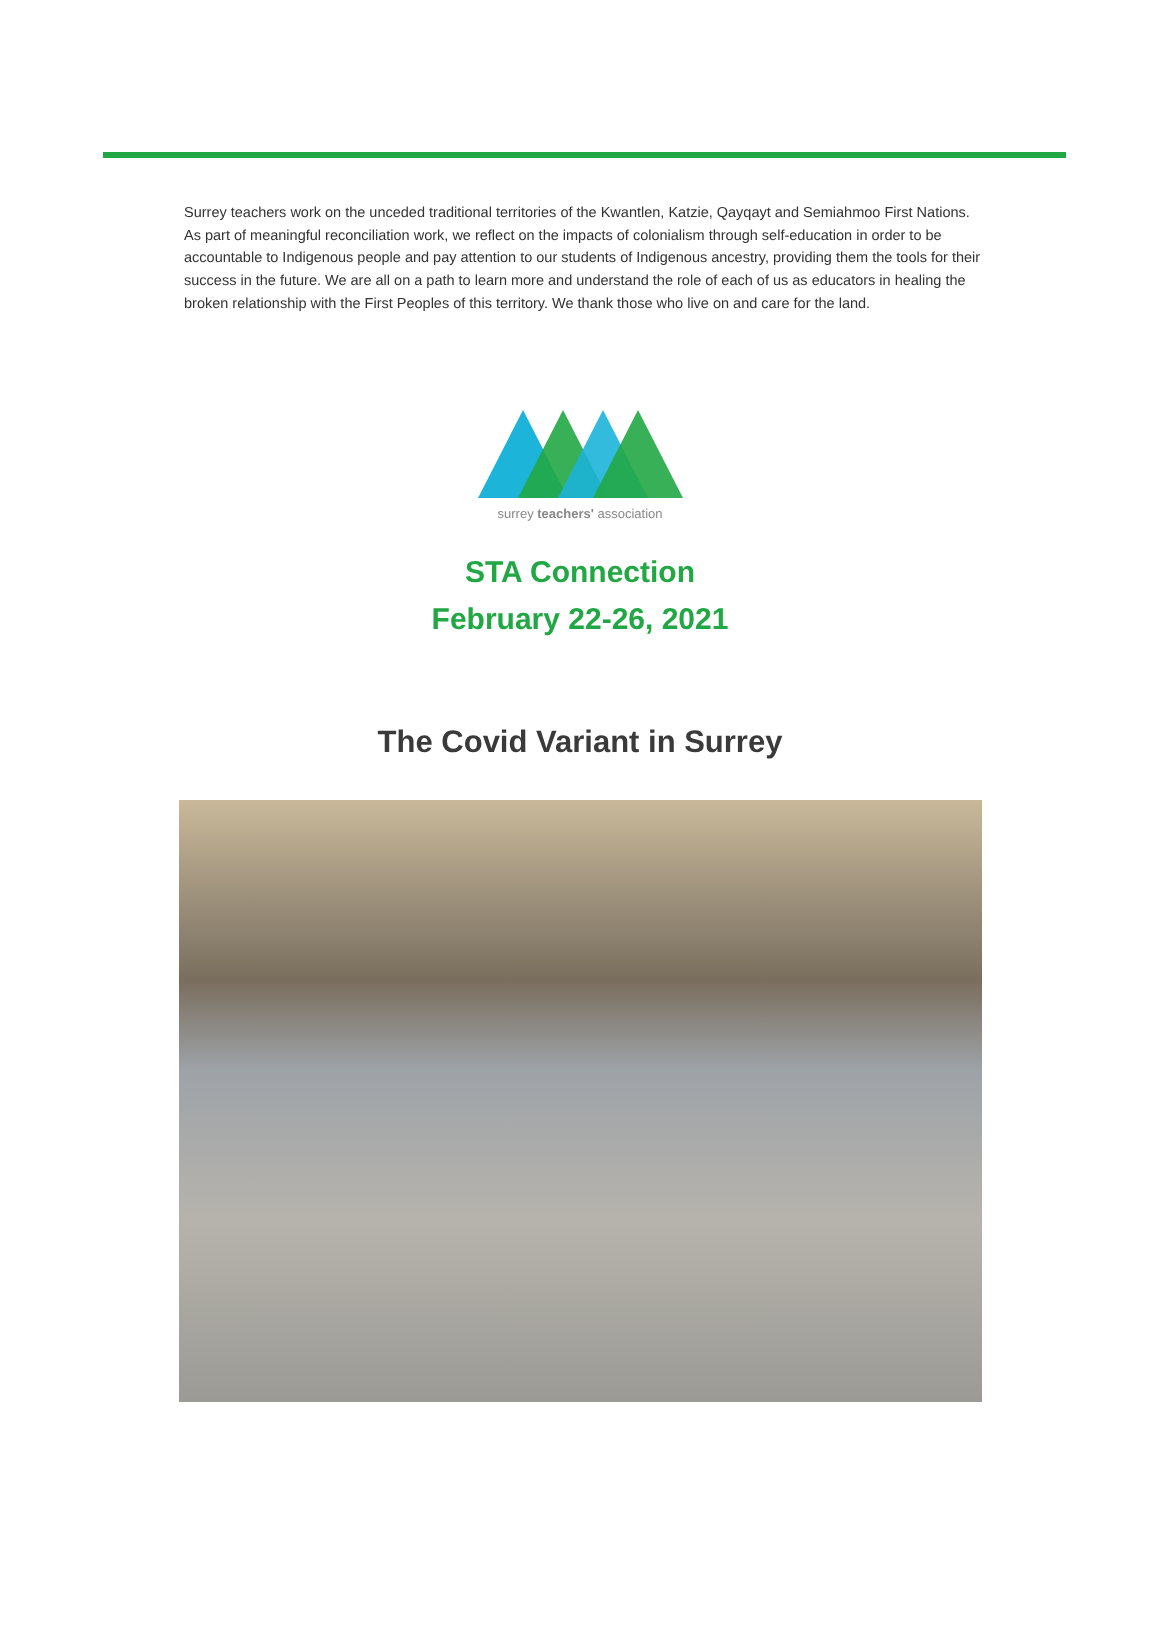Surrey teachers work on the unceded traditional territories of the Kwantlen, Katzie, Qayqayt and Semiahmoo First Nations. As part of meaningful reconciliation work, we reflect on the impacts of colonialism through self-education in order to be accountable to Indigenous people and pay attention to our students of Indigenous ancestry, providing them the tools for their success in the future. We are all on a path to learn more and understand the role of each of us as educators in healing the broken relationship with the First Peoples of this territory. We thank those who live on and care for the land.
surrey teachers' association
STA Connection
February 22-26, 2021
The Covid Variant in Surrey